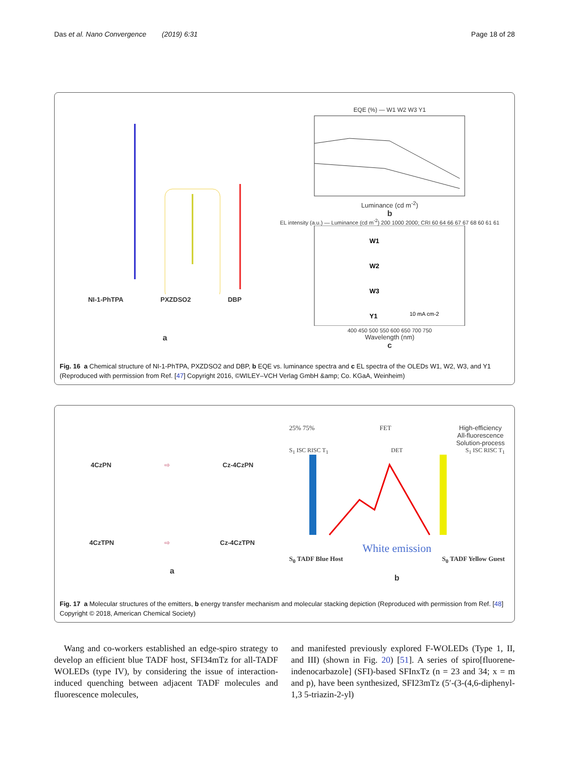Das et al. Nano Convergence (2019) 6:31 Page 18 of 28
NI-1-PhTPA PXZDSO2 DBP
a
EQE (%) — W1 W2 W3 Y1
Luminance (cd m<sup>-2</sup>)
b
EL intensity (a.u.) — Luminance (cd m<sup>-2</sup>) 200 1000 2000; CRI 60 64 66 67 67 68 60 61 61
W1
W2
W3
Y1
10 mA cm-2
400 450 500 550 600 650 700 750
Wavelength (nm)
c
Fig. 16 a Chemical structure of NI-1-PhTPA, PXZDSO2 and DBP, b EQE vs. luminance spectra and c EL spectra of the OLEDs W1, W2, W3, and Y1 (Reproduced with permission from Ref. [47] Copyright 2016, ©WILEY–VCH Verlag GmbH &amp; Co. KGaA, Weinheim)
4CzPN ⇨ Cz-4CzPN
4CzTPN ⇨ Cz-4CzTPN
a
25% 75% FET High-efficiency
All-fluorescence
Solution-process
S<sub>1</sub> ISC RISC T<sub>1</sub> DET S<sub>1</sub> ISC RISC T<sub>1</sub>
White emission
S<sub>0</sub> TADF Blue Host S<sub>0</sub> TADF Yellow Guest
b
Fig. 17 a Molecular structures of the emitters, b energy transfer mechanism and molecular stacking depiction (Reproduced with permission from Ref. [48] Copyright © 2018, American Chemical Society)
Wang and co-workers established an edge-spiro strategy to develop an efficient blue TADF host, SFI34mTz for all-TADF WOLEDs (type IV), by considering the issue of interaction-induced quenching between adjacent TADF molecules and fluorescence molecules,
and manifested previously explored F-WOLEDs (Type 1, II, and III) (shown in Fig. 20) [51]. A series of spiro[fluorene-indenocarbazole] (SFI)-based SFInxTz (n = 23 and 34; x = m and p), have been synthesized, SFI23mTz (5′-(3-(4,6-diphenyl-1,3 5-triazin-2-yl)